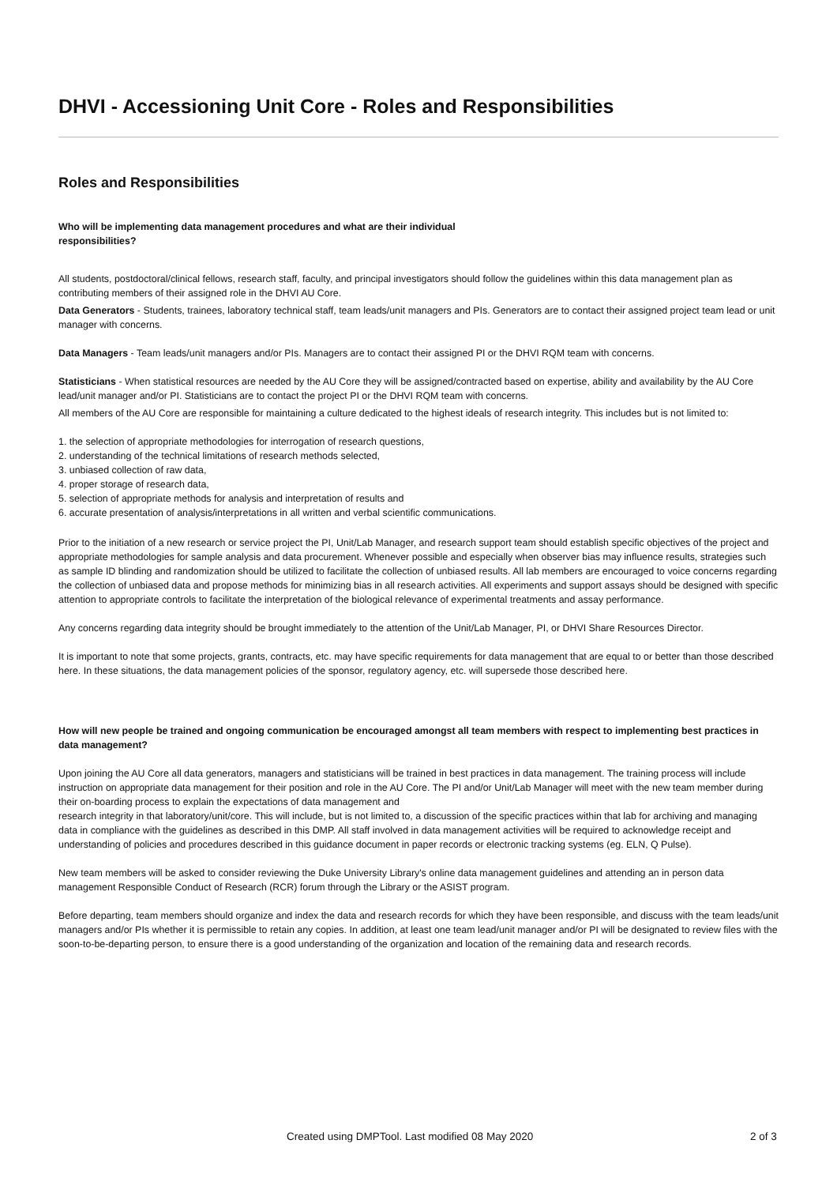DHVI - Accessioning Unit Core - Roles and Responsibilities
Roles and Responsibilities
Who will be implementing data management procedures and what are their individual
responsibilities?
All students, postdoctoral/clinical fellows, research staff, faculty, and principal investigators should follow the guidelines within this data management plan as contributing members of their assigned role in the DHVI AU Core.
Data Generators - Students, trainees, laboratory technical staff, team leads/unit managers and PIs. Generators are to contact their assigned project team lead or unit manager with concerns.
Data Managers - Team leads/unit managers and/or PIs. Managers are to contact their assigned PI or the DHVI RQM team with concerns.
Statisticians - When statistical resources are needed by the AU Core they will be assigned/contracted based on expertise, ability and availability by the AU Core lead/unit manager and/or PI. Statisticians are to contact the project PI or the DHVI RQM team with concerns.
All members of the AU Core are responsible for maintaining a culture dedicated to the highest ideals of research integrity. This includes but is not limited to:
1. the selection of appropriate methodologies for interrogation of research questions,
2. understanding of the technical limitations of research methods selected,
3. unbiased collection of raw data,
4. proper storage of research data,
5. selection of appropriate methods for analysis and interpretation of results and
6. accurate presentation of analysis/interpretations in all written and verbal scientific communications.
Prior to the initiation of a new research or service project the PI, Unit/Lab Manager, and research support team should establish specific objectives of the project and appropriate methodologies for sample analysis and data procurement. Whenever possible and especially when observer bias may influence results, strategies such as sample ID blinding and randomization should be utilized to facilitate the collection of unbiased results. All lab members are encouraged to voice concerns regarding the collection of unbiased data and propose methods for minimizing bias in all research activities. All experiments and support assays should be designed with specific attention to appropriate controls to facilitate the interpretation of the biological relevance of experimental treatments and assay performance.
Any concerns regarding data integrity should be brought immediately to the attention of the Unit/Lab Manager, PI, or DHVI Share Resources Director.
It is important to note that some projects, grants, contracts, etc. may have specific requirements for data management that are equal to or better than those described here. In these situations, the data management policies of the sponsor, regulatory agency, etc. will supersede those described here.
How will new people be trained and ongoing communication be encouraged amongst all team members with respect to implementing best practices in data management?
Upon joining the AU Core all data generators, managers and statisticians will be trained in best practices in data management. The training process will include instruction on appropriate data management for their position and role in the AU Core. The PI and/or Unit/Lab Manager will meet with the new team member during their on-boarding process to explain the expectations of data management and
research integrity in that laboratory/unit/core. This will include, but is not limited to, a discussion of the specific practices within that lab for archiving and managing data in compliance with the guidelines as described in this DMP. All staff involved in data management activities will be required to acknowledge receipt and understanding of policies and procedures described in this guidance document in paper records or electronic tracking systems (eg. ELN, Q Pulse).
New team members will be asked to consider reviewing the Duke University Library's online data management guidelines and attending an in person data management Responsible Conduct of Research (RCR) forum through the Library or the ASIST program.
Before departing, team members should organize and index the data and research records for which they have been responsible, and discuss with the team leads/unit managers and/or PIs whether it is permissible to retain any copies. In addition, at least one team lead/unit manager and/or PI will be designated to review files with the soon-to-be-departing person, to ensure there is a good understanding of the organization and location of the remaining data and research records.
Created using DMPTool. Last modified 08 May 2020 2 of 3